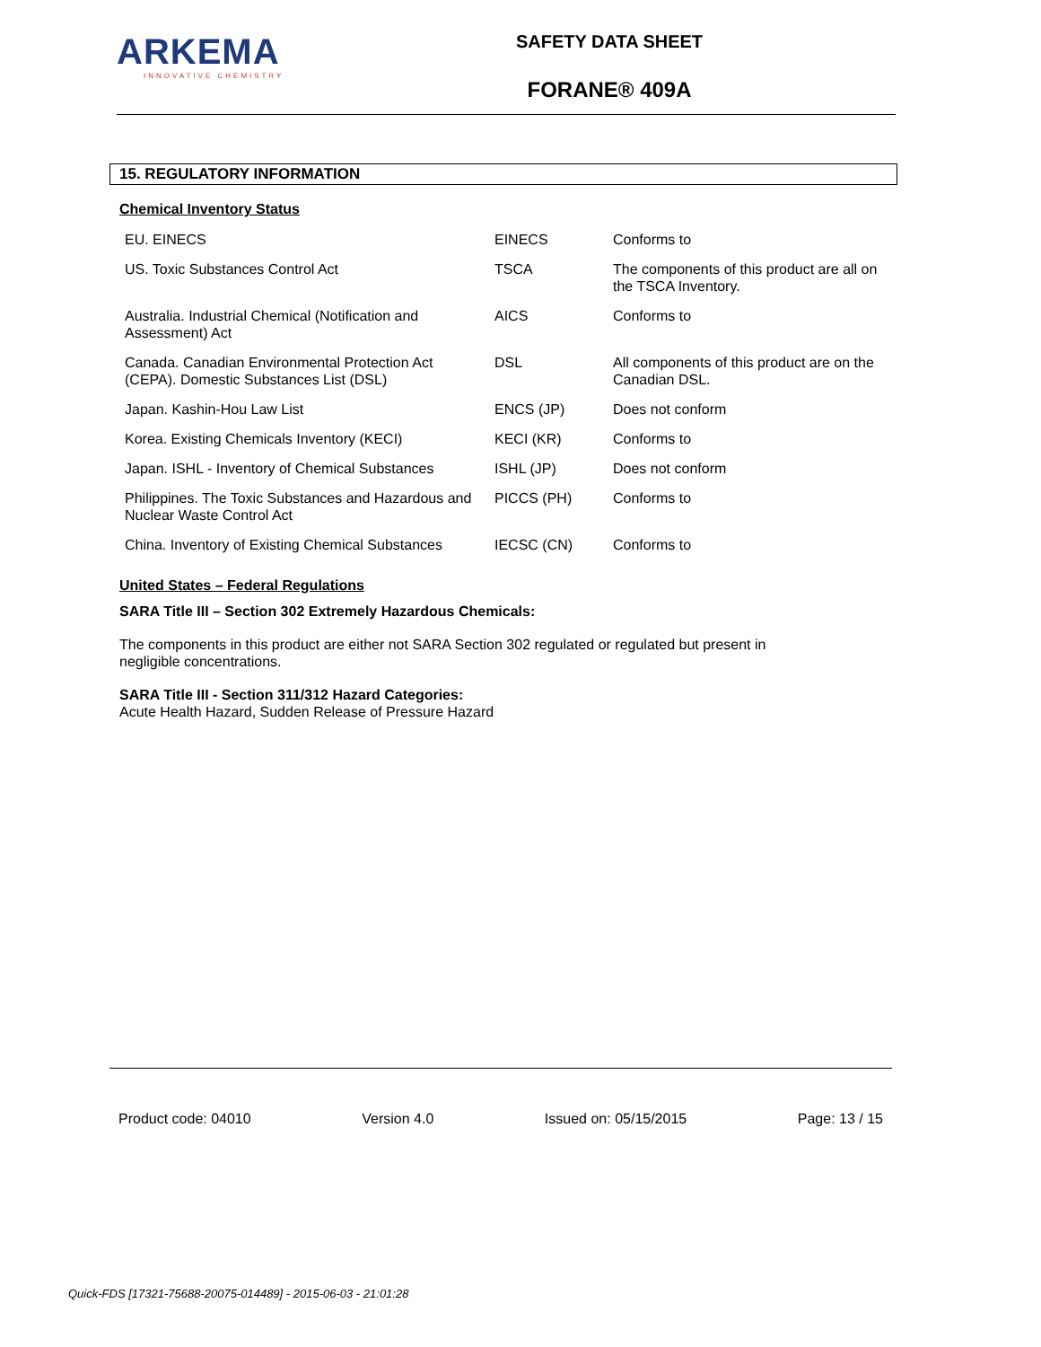ARKEMA
INNOVATIVE CHEMISTRY
SAFETY DATA SHEET
FORANE® 409A
15. REGULATORY INFORMATION
Chemical Inventory Status
| EU. EINECS | EINECS | Conforms to |
| US. Toxic Substances Control Act | TSCA | The components of this product are all on the TSCA Inventory. |
| Australia. Industrial Chemical (Notification and Assessment) Act | AICS | Conforms to |
| Canada. Canadian Environmental Protection Act (CEPA). Domestic Substances List (DSL) | DSL | All components of this product are on the Canadian DSL. |
| Japan. Kashin-Hou Law List | ENCS (JP) | Does not conform |
| Korea. Existing Chemicals Inventory (KECI) | KECI (KR) | Conforms to |
| Japan. ISHL - Inventory of Chemical Substances | ISHL (JP) | Does not conform |
| Philippines. The Toxic Substances and Hazardous and Nuclear Waste Control Act | PICCS (PH) | Conforms to |
| China. Inventory of Existing Chemical Substances | IECSC (CN) | Conforms to |
United States – Federal Regulations
SARA Title III – Section 302 Extremely Hazardous Chemicals:
The components in this product are either not SARA Section 302 regulated or regulated but present in
negligible concentrations.
SARA Title III - Section 311/312 Hazard Categories:
Acute Health Hazard, Sudden Release of Pressure Hazard
Product code: 04010 Version 4.0 Issued on: 05/15/2015 Page: 13 / 15
Quick-FDS [17321-75688-20075-014489] - 2015-06-03 - 21:01:28